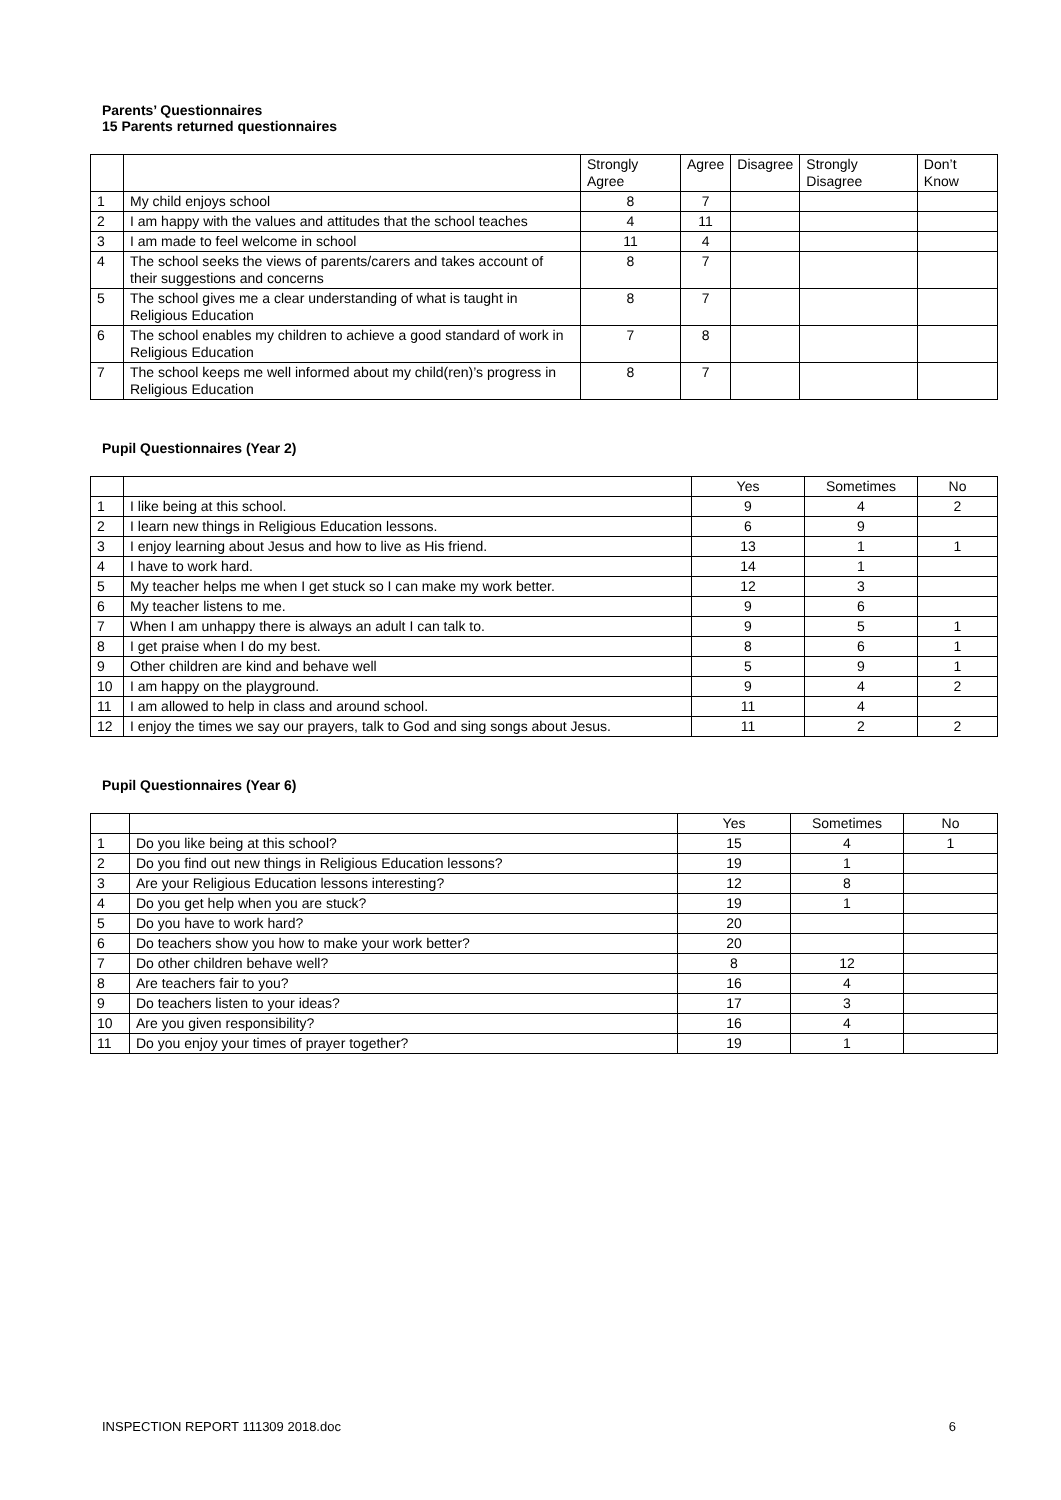Parents’ Questionnaires
15 Parents returned questionnaires
| | | Strongly Agree | Agree | Disagree | Strongly Disagree | Don’t Know |
| --- | --- | --- | --- | --- | --- | --- |
| 1 | My child enjoys school | 8 | 7 | | | |
| 2 | I am happy with the values and attitudes that the school teaches | 4 | 11 | | | |
| 3 | I am made to feel welcome in school | 11 | 4 | | | |
| 4 | The school seeks the views of parents/carers and takes account of their suggestions and concerns | 8 | 7 | | | |
| 5 | The school gives me a clear understanding of what is taught in Religious Education | 8 | 7 | | | |
| 6 | The school enables my children to achieve a good standard of work in Religious Education | 7 | 8 | | | |
| 7 | The school keeps me well informed about my child(ren)’s progress in Religious Education | 8 | 7 | | | |
Pupil Questionnaires (Year 2)
| | | Yes | Sometimes | No |
| --- | --- | --- | --- | --- |
| 1 | I like being at this school. | 9 | 4 | 2 |
| 2 | I learn new things in Religious Education lessons. | 6 | 9 | |
| 3 | I enjoy learning about Jesus and how to live as His friend. | 13 | 1 | 1 |
| 4 | I have to work hard. | 14 | 1 | |
| 5 | My teacher helps me when I get stuck so I can make my work better. | 12 | 3 | |
| 6 | My teacher listens to me. | 9 | 6 | |
| 7 | When I am unhappy there is always an adult I can talk to. | 9 | 5 | 1 |
| 8 | I get praise when I do my best. | 8 | 6 | 1 |
| 9 | Other children are kind and behave well | 5 | 9 | 1 |
| 10 | I am happy on the playground. | 9 | 4 | 2 |
| 11 | I am allowed to help in class and around school. | 11 | 4 | |
| 12 | I enjoy the times we say our prayers, talk to God and sing songs about Jesus. | 11 | 2 | 2 |
Pupil Questionnaires (Year 6)
| | | Yes | Sometimes | No |
| --- | --- | --- | --- | --- |
| 1 | Do you like being at this school? | 15 | 4 | 1 |
| 2 | Do you find out new things in Religious Education lessons? | 19 | 1 | |
| 3 | Are your Religious Education lessons interesting? | 12 | 8 | |
| 4 | Do you get help when you are stuck? | 19 | 1 | |
| 5 | Do you have to work hard? | 20 | | |
| 6 | Do teachers show you how to make your work better? | 20 | | |
| 7 | Do other children behave well? | 8 | 12 | |
| 8 | Are teachers fair to you? | 16 | 4 | |
| 9 | Do teachers listen to your ideas? | 17 | 3 | |
| 10 | Are you given responsibility? | 16 | 4 | |
| 11 | Do you enjoy your times of prayer together? | 19 | 1 | |
INSPECTION REPORT 111309 2018.doc 6